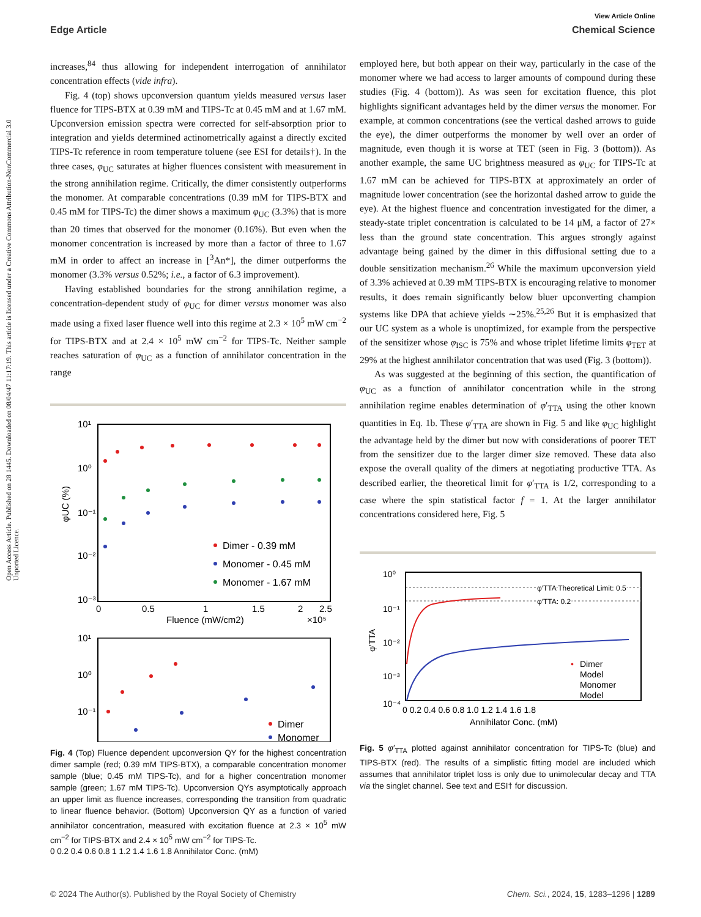View Article Online
Edge Article Chemical Science
Open Access Article. Published on 28 1445. Downloaded on 08/04/47 11:17:19. This article is licensed under a Creative Commons Attribution-NonCommercial 3.0 Unported Licence.
increases,<sup>84</sup> thus allowing for independent interrogation of annihilator concentration effects (vide infra).
Fig. 4 (top) shows upconversion quantum yields measured versus laser fluence for TIPS-BTX at 0.39 mM and TIPS-Tc at 0.45 mM and at 1.67 mM. Upconversion emission spectra were corrected for self-absorption prior to integration and yields determined actinometrically against a directly excited TIPS-Tc reference in room temperature toluene (see ESI for details†). In the three cases, φ<sub>UC</sub> saturates at higher fluences consistent with measurement in the strong annihilation regime. Critically, the dimer consistently outperforms the monomer. At comparable concentrations (0.39 mM for TIPS-BTX and 0.45 mM for TIPS-Tc) the dimer shows a maximum φ<sub>UC</sub> (3.3%) that is more than 20 times that observed for the monomer (0.16%). But even when the monomer concentration is increased by more than a factor of three to 1.67 mM in order to affect an increase in [<sup>3</sup>An*], the dimer outperforms the monomer (3.3% versus 0.52%; i.e., a factor of 6.3 improvement).
Having established boundaries for the strong annihilation regime, a concentration-dependent study of φ<sub>UC</sub> for dimer versus monomer was also made using a fixed laser fluence well into this regime at 2.3 × 10<sup>5</sup> mW cm<sup>−2</sup> for TIPS-BTX and at 2.4 × 10<sup>5</sup> mW cm<sup>−2</sup> for TIPS-Tc. Neither sample reaches saturation of φ<sub>UC</sub> as a function of annihilator concentration in the range
10¹
10⁰
10⁻¹
10⁻²
10⁻³
φUC (%)
0
0.5
1
1.5
2
2.5
Fluence (mW/cm2)
×10⁵
Dimer - 0.39 mM
Monomer - 0.45 mM
Monomer - 1.67 mM
10¹
10⁰
10⁻¹
Dimer
Monomer
Fig. 4 (Top) Fluence dependent upconversion QY for the highest concentration dimer sample (red; 0.39 mM TIPS-BTX), a comparable concentration monomer sample (blue; 0.45 mM TIPS-Tc), and for a higher concentration monomer sample (green; 1.67 mM TIPS-Tc). Upconversion QYs asymptotically approach an upper limit as fluence increases, corresponding the transition from quadratic to linear fluence behavior. (Bottom) Upconversion QY as a function of varied annihilator concentration, measured with excitation fluence at 2.3 × 10<sup>5</sup> mW cm<sup>−2</sup> for TIPS-BTX and 2.4 × 10<sup>5</sup> mW cm<sup>−2</sup> for TIPS-Tc.
0 0.2 0.4 0.6 0.8 1 1.2 1.4 1.6 1.8 Annihilator Conc. (mM)
employed here, but both appear on their way, particularly in the case of the monomer where we had access to larger amounts of compound during these studies (Fig. 4 (bottom)). As was seen for excitation fluence, this plot highlights significant advantages held by the dimer versus the monomer. For example, at common concentrations (see the vertical dashed arrows to guide the eye), the dimer outperforms the monomer by well over an order of magnitude, even though it is worse at TET (seen in Fig. 3 (bottom)). As another example, the same UC brightness measured as φ<sub>UC</sub> for TIPS-Tc at 1.67 mM can be achieved for TIPS-BTX at approximately an order of magnitude lower concentration (see the horizontal dashed arrow to guide the eye). At the highest fluence and concentration investigated for the dimer, a steady-state triplet concentration is calculated to be 14 μM, a factor of 27× less than the ground state concentration. This argues strongly against advantage being gained by the dimer in this diffusional setting due to a double sensitization mechanism.<sup>26</sup> While the maximum upconversion yield of 3.3% achieved at 0.39 mM TIPS-BTX is encouraging relative to monomer results, it does remain significantly below bluer upconverting champion systems like DPA that achieve yields ∼25%.<sup>25,26</sup> But it is emphasized that our UC system as a whole is unoptimized, for example from the perspective of the sensitizer whose φ<sub>ISC</sub> is 75% and whose triplet lifetime limits φ<sub>TET</sub> at 29% at the highest annihilator concentration that was used (Fig. 3 (bottom)).
As was suggested at the beginning of this section, the quantification of φ<sub>UC</sub> as a function of annihilator concentration while in the strong annihilation regime enables determination of φ′<sub>TTA</sub> using the other known quantities in Eq. 1b. These φ′<sub>TTA</sub> are shown in Fig. 5 and like φ<sub>UC</sub> highlight the advantage held by the dimer but now with considerations of poorer TET from the sensitizer due to the larger dimer size removed. These data also expose the overall quality of the dimers at negotiating productive TTA. As described earlier, the theoretical limit for φ′<sub>TTA</sub> is 1/2, corresponding to a case where the spin statistical factor f = 1. At the larger annihilator concentrations considered here, Fig. 5
10⁰
10⁻¹
10⁻²
10⁻³
10⁻⁴
φ′TTA
φ′TTA Theoretical Limit: 0.5
φ′TTA: 0.2
•
Dimer
Model
Monomer
Model
0 0.2 0.4 0.6 0.8 1.0 1.2 1.4 1.6 1.8
Annihilator Conc. (mM)
Fig. 5 φ′<sub>TTA</sub> plotted against annihilator concentration for TIPS-Tc (blue) and TIPS-BTX (red). The results of a simplistic fitting model are included which assumes that annihilator triplet loss is only due to unimolecular decay and TTA via the singlet channel. See text and ESI† for discussion.
© 2024 The Author(s). Published by the Royal Society of Chemistry Chem. Sci., 2024, 15, 1283–1296 | 1289